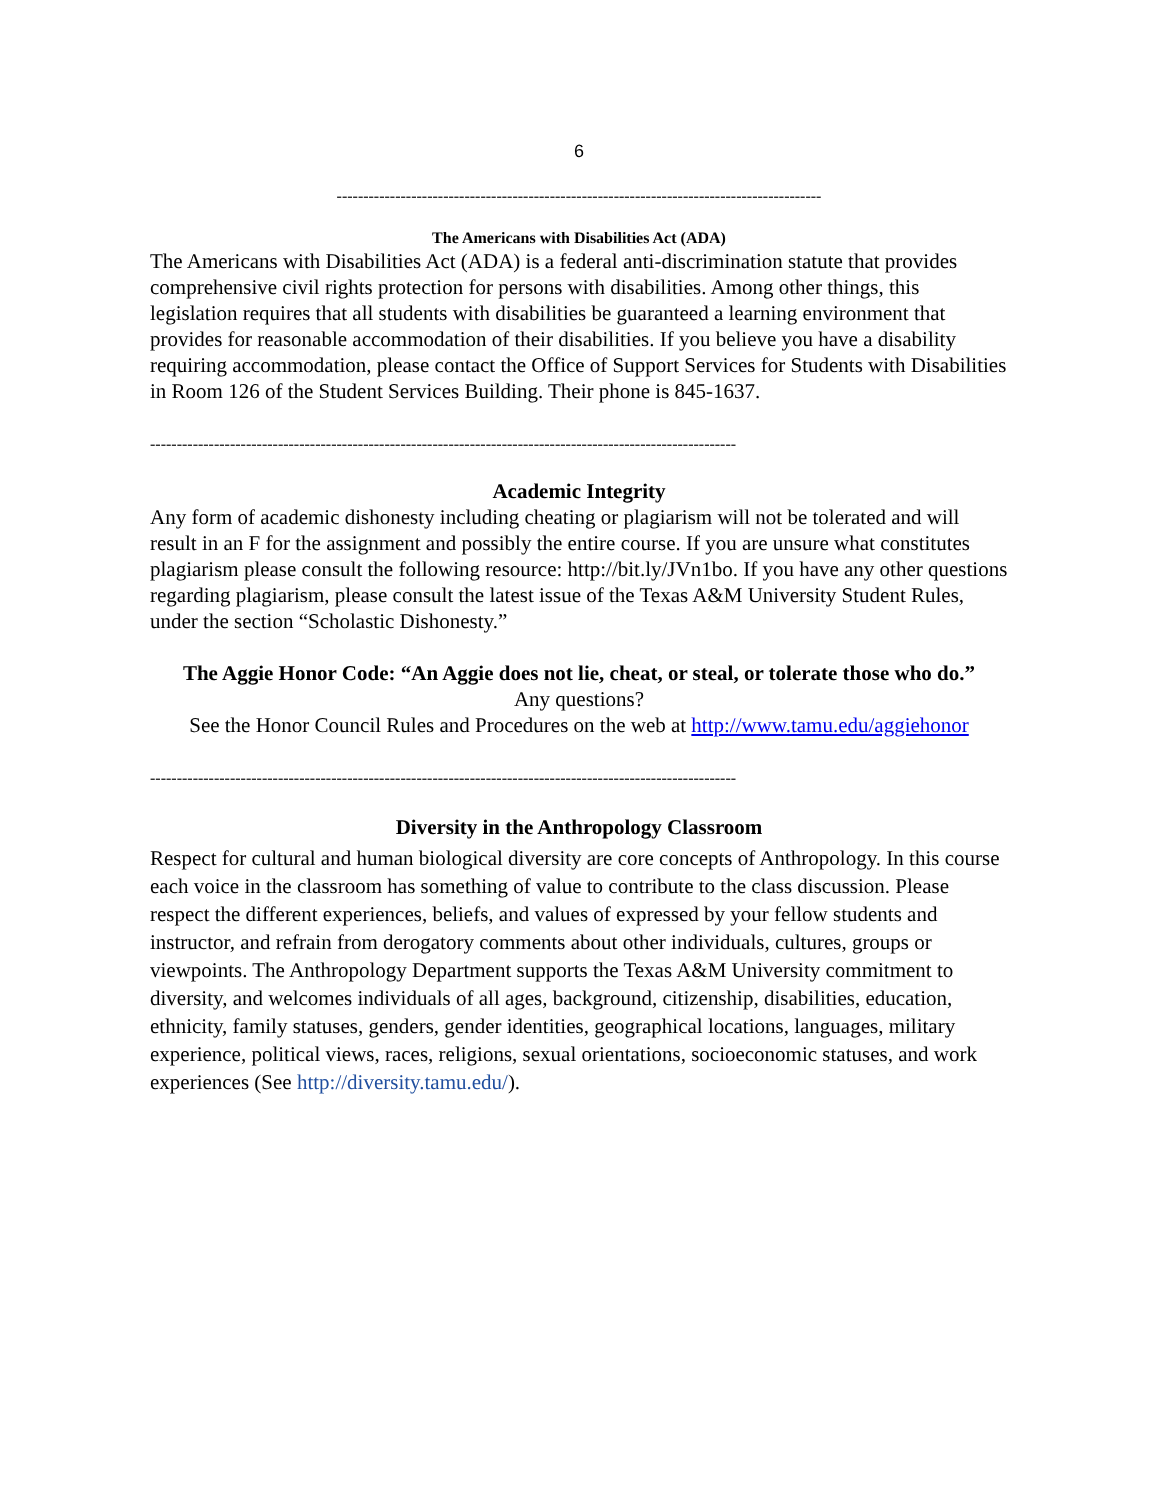6
-------------------------------------------------------------------------------------------
The Americans with Disabilities Act (ADA)
The Americans with Disabilities Act (ADA) is a federal anti-discrimination statute that provides comprehensive civil rights protection for persons with disabilities. Among other things, this legislation requires that all students with disabilities be guaranteed a learning environment that provides for reasonable accommodation of their disabilities. If you believe you have a disability requiring accommodation, please contact the Office of Support Services for Students with Disabilities in Room 126 of the Student Services Building. Their phone is 845-1637.
--------------------------------------------------------------------------------------------------------------
Academic Integrity
Any form of academic dishonesty including cheating or plagiarism will not be tolerated and will result in an F for the assignment and possibly the entire course. If you are unsure what constitutes plagiarism please consult the following resource: http://bit.ly/JVn1bo. If you have any other questions regarding plagiarism, please consult the latest issue of the Texas A&M University Student Rules, under the section “Scholastic Dishonesty.”
The Aggie Honor Code: “An Aggie does not lie, cheat, or steal, or tolerate those who do.”
Any questions?
See the Honor Council Rules and Procedures on the web at http://www.tamu.edu/aggiehonor
--------------------------------------------------------------------------------------------------------------
Diversity in the Anthropology Classroom
Respect for cultural and human biological diversity are core concepts of Anthropology. In this course each voice in the classroom has something of value to contribute to the class discussion. Please respect the different experiences, beliefs, and values of expressed by your fellow students and instructor, and refrain from derogatory comments about other individuals, cultures, groups or viewpoints. The Anthropology Department supports the Texas A&M University commitment to diversity, and welcomes individuals of all ages, background, citizenship, disabilities, education, ethnicity, family statuses, genders, gender identities, geographical locations, languages, military experience, political views, races, religions, sexual orientations, socioeconomic statuses, and work experiences (See http://diversity.tamu.edu/).